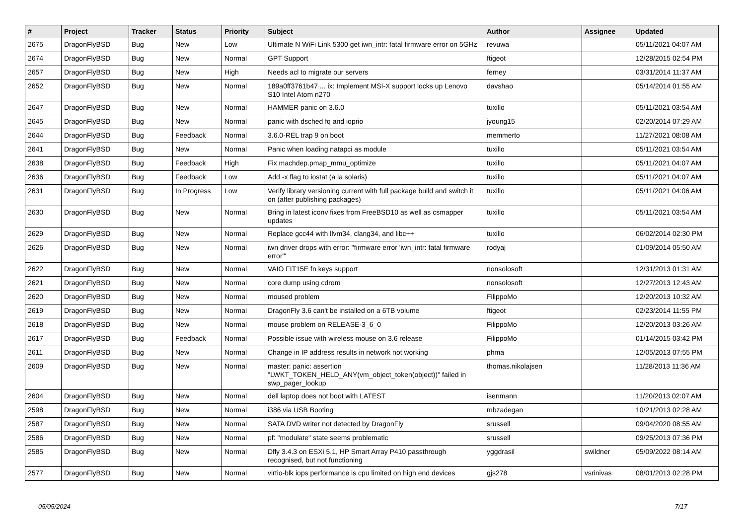| # | Project | Tracker | Status | Priority | Subject | Author | Assignee | Updated |
| --- | --- | --- | --- | --- | --- | --- | --- | --- |
| 2675 | DragonFlyBSD | Bug | New | Low | Ultimate N WiFi Link 5300 get iwn_intr: fatal firmware error on 5GHz | revuwa | | 05/11/2021 04:07 AM |
| 2674 | DragonFlyBSD | Bug | New | Normal | GPT Support | ftigeot | | 12/28/2015 02:54 PM |
| 2657 | DragonFlyBSD | Bug | New | High | Needs acl to migrate our servers | ferney | | 03/31/2014 11:37 AM |
| 2652 | DragonFlyBSD | Bug | New | Normal | 189a0ff3761b47 ... ix: Implement MSI-X support locks up Lenovo S10 Intel Atom n270 | davshao | | 05/14/2014 01:55 AM |
| 2647 | DragonFlyBSD | Bug | New | Normal | HAMMER panic on 3.6.0 | tuxillo | | 05/11/2021 03:54 AM |
| 2645 | DragonFlyBSD | Bug | New | Normal | panic with dsched fq and ioprio | jyoung15 | | 02/20/2014 07:29 AM |
| 2644 | DragonFlyBSD | Bug | Feedback | Normal | 3.6.0-REL trap 9 on boot | memmerto | | 11/27/2021 08:08 AM |
| 2641 | DragonFlyBSD | Bug | New | Normal | Panic when loading natapci as module | tuxillo | | 05/11/2021 03:54 AM |
| 2638 | DragonFlyBSD | Bug | Feedback | High | Fix machdep.pmap_mmu_optimize | tuxillo | | 05/11/2021 04:07 AM |
| 2636 | DragonFlyBSD | Bug | Feedback | Low | Add -x flag to iostat (a la solaris) | tuxillo | | 05/11/2021 04:07 AM |
| 2631 | DragonFlyBSD | Bug | In Progress | Low | Verify library versioning current with full package build and switch it on (after publishing packages) | tuxillo | | 05/11/2021 04:06 AM |
| 2630 | DragonFlyBSD | Bug | New | Normal | Bring in latest iconv fixes from FreeBSD10 as well as csmapper updates | tuxillo | | 05/11/2021 03:54 AM |
| 2629 | DragonFlyBSD | Bug | New | Normal | Replace gcc44 with llvm34, clang34, and libc++ | tuxillo | | 06/02/2014 02:30 PM |
| 2626 | DragonFlyBSD | Bug | New | Normal | iwn driver drops with error: "firmware error 'iwn_intr: fatal firmware error'" | rodyaj | | 01/09/2014 05:50 AM |
| 2622 | DragonFlyBSD | Bug | New | Normal | VAIO FIT15E fn keys support | nonsolosoft | | 12/31/2013 01:31 AM |
| 2621 | DragonFlyBSD | Bug | New | Normal | core dump using cdrom | nonsolosoft | | 12/27/2013 12:43 AM |
| 2620 | DragonFlyBSD | Bug | New | Normal | moused problem | FilippoMo | | 12/20/2013 10:32 AM |
| 2619 | DragonFlyBSD | Bug | New | Normal | DragonFly 3.6 can't be installed on a 6TB volume | ftigeot | | 02/23/2014 11:55 PM |
| 2618 | DragonFlyBSD | Bug | New | Normal | mouse problem on RELEASE-3_6_0 | FilippoMo | | 12/20/2013 03:26 AM |
| 2617 | DragonFlyBSD | Bug | Feedback | Normal | Possible issue with wireless mouse on 3.6 release | FilippoMo | | 01/14/2015 03:42 PM |
| 2611 | DragonFlyBSD | Bug | New | Normal | Change in IP address results in network not working | phma | | 12/05/2013 07:55 PM |
| 2609 | DragonFlyBSD | Bug | New | Normal | master: panic: assertion "LWKT_TOKEN_HELD_ANY(vm_object_token(object))" failed in swp_pager_lookup | thomas.nikolajsen | | 11/28/2013 11:36 AM |
| 2604 | DragonFlyBSD | Bug | New | Normal | dell laptop does not boot with LATEST | isenmann | | 11/20/2013 02:07 AM |
| 2598 | DragonFlyBSD | Bug | New | Normal | i386 via USB Booting | mbzadegan | | 10/21/2013 02:28 AM |
| 2587 | DragonFlyBSD | Bug | New | Normal | SATA DVD writer not detected by DragonFly | srussell | | 09/04/2020 08:55 AM |
| 2586 | DragonFlyBSD | Bug | New | Normal | pf: "modulate" state seems problematic | srussell | | 09/25/2013 07:36 PM |
| 2585 | DragonFlyBSD | Bug | New | Normal | Dfly 3.4.3 on ESXi 5.1, HP Smart Array P410 passthrough recognised, but not functioning | yggdrasil | swildner | 05/09/2022 08:14 AM |
| 2577 | DragonFlyBSD | Bug | New | Normal | virtio-blk iops performance is cpu limited on high end devices | gjs278 | vsrinivas | 08/01/2013 02:28 PM |
05/05/2024 7/17